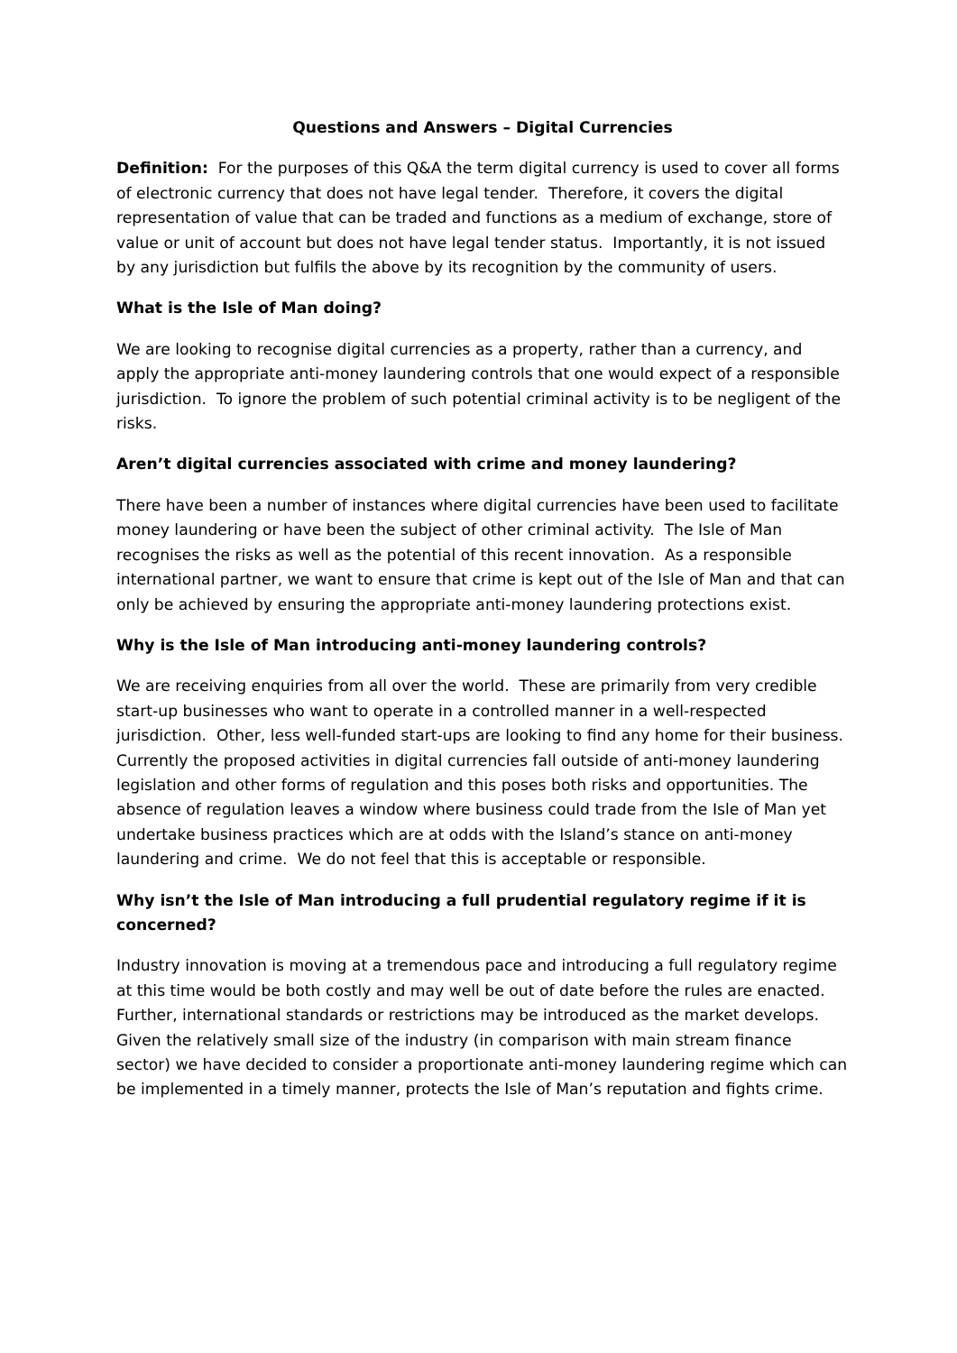Questions and Answers – Digital Currencies
Definition: For the purposes of this Q&A the term digital currency is used to cover all forms of electronic currency that does not have legal tender. Therefore, it covers the digital representation of value that can be traded and functions as a medium of exchange, store of value or unit of account but does not have legal tender status. Importantly, it is not issued by any jurisdiction but fulfils the above by its recognition by the community of users.
What is the Isle of Man doing?
We are looking to recognise digital currencies as a property, rather than a currency, and apply the appropriate anti-money laundering controls that one would expect of a responsible jurisdiction. To ignore the problem of such potential criminal activity is to be negligent of the risks.
Aren’t digital currencies associated with crime and money laundering?
There have been a number of instances where digital currencies have been used to facilitate money laundering or have been the subject of other criminal activity. The Isle of Man recognises the risks as well as the potential of this recent innovation. As a responsible international partner, we want to ensure that crime is kept out of the Isle of Man and that can only be achieved by ensuring the appropriate anti-money laundering protections exist.
Why is the Isle of Man introducing anti-money laundering controls?
We are receiving enquiries from all over the world. These are primarily from very credible start-up businesses who want to operate in a controlled manner in a well-respected jurisdiction. Other, less well-funded start-ups are looking to find any home for their business. Currently the proposed activities in digital currencies fall outside of anti-money laundering legislation and other forms of regulation and this poses both risks and opportunities. The absence of regulation leaves a window where business could trade from the Isle of Man yet undertake business practices which are at odds with the Island’s stance on anti-money laundering and crime. We do not feel that this is acceptable or responsible.
Why isn’t the Isle of Man introducing a full prudential regulatory regime if it is concerned?
Industry innovation is moving at a tremendous pace and introducing a full regulatory regime at this time would be both costly and may well be out of date before the rules are enacted. Further, international standards or restrictions may be introduced as the market develops. Given the relatively small size of the industry (in comparison with main stream finance sector) we have decided to consider a proportionate anti-money laundering regime which can be implemented in a timely manner, protects the Isle of Man’s reputation and fights crime.